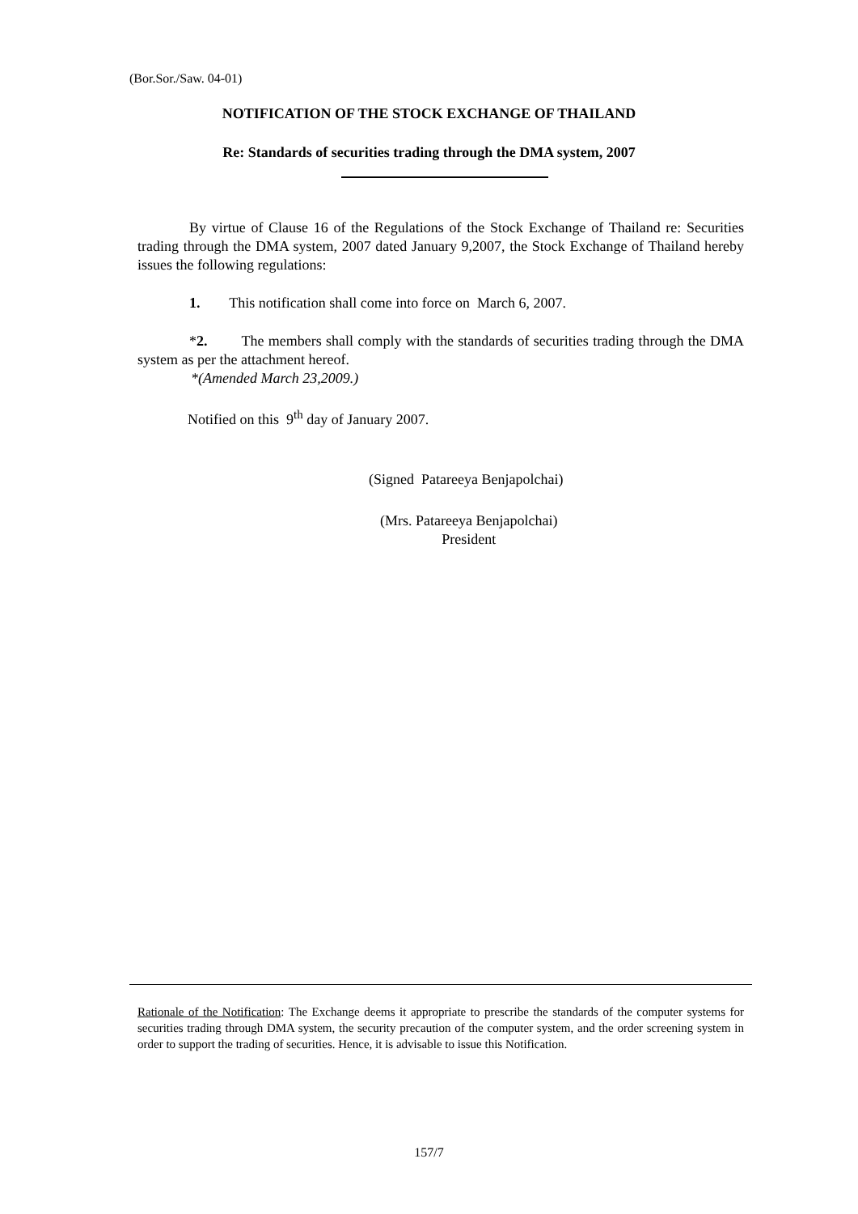(Bor.Sor./Saw. 04-01)
NOTIFICATION OF THE STOCK EXCHANGE OF THAILAND
Re: Standards of securities trading through the DMA system, 2007
By virtue of Clause 16 of the Regulations of the Stock Exchange of Thailand re: Securities trading through the DMA system, 2007 dated January 9,2007, the Stock Exchange of Thailand hereby issues the following regulations:
1. This notification shall come into force on March 6, 2007.
*2. The members shall comply with the standards of securities trading through the DMA system as per the attachment hereof.
*(Amended March 23,2009.)
Notified on this 9<sup>th</sup> day of January 2007.
(Signed Patareeya Benjapolchai)
(Mrs. Patareeya Benjapolchai)
President
Rationale of the Notification: The Exchange deems it appropriate to prescribe the standards of the computer systems for securities trading through DMA system, the security precaution of the computer system, and the order screening system in order to support the trading of securities. Hence, it is advisable to issue this Notification.
157/7